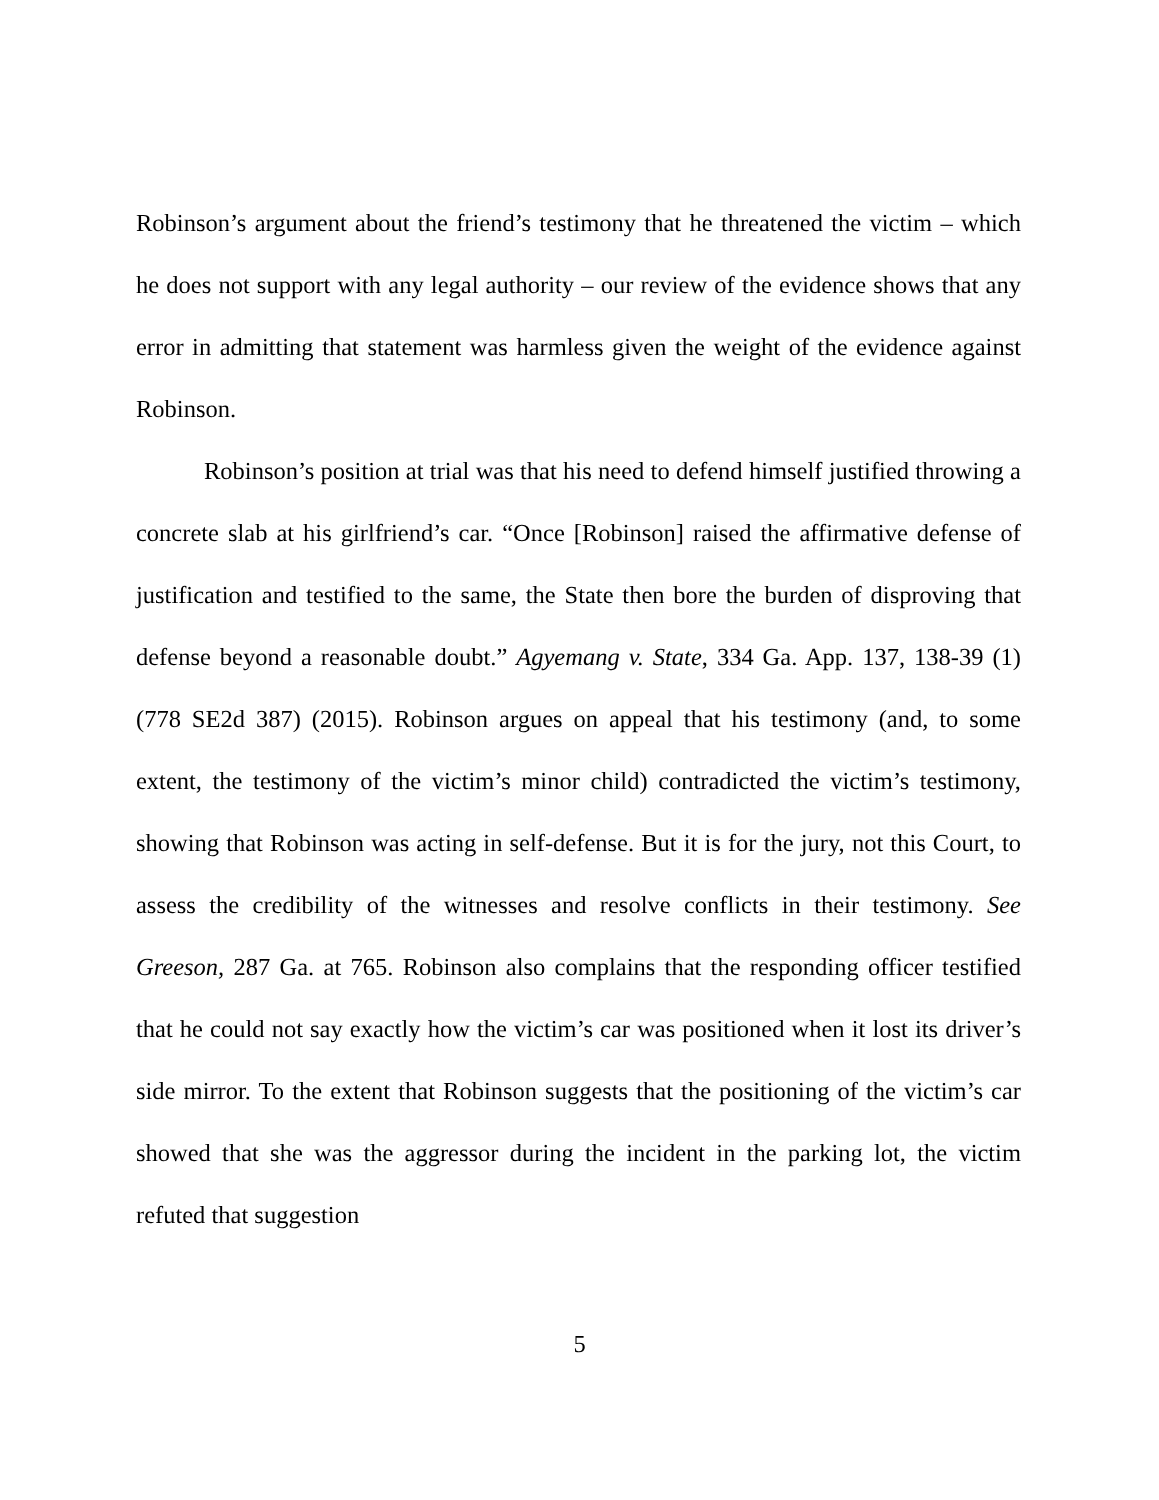Robinson’s argument about the friend’s testimony that he threatened the victim – which he does not support with any legal authority – our review of the evidence shows that any error in admitting that statement was harmless given the weight of the evidence against Robinson.
Robinson’s position at trial was that his need to defend himself justified throwing a concrete slab at his girlfriend’s car. “Once [Robinson] raised the affirmative defense of justification and testified to the same, the State then bore the burden of disproving that defense beyond a reasonable doubt.” Agyemang v. State, 334 Ga. App. 137, 138-39 (1) (778 SE2d 387) (2015). Robinson argues on appeal that his testimony (and, to some extent, the testimony of the victim’s minor child) contradicted the victim’s testimony, showing that Robinson was acting in self-defense. But it is for the jury, not this Court, to assess the credibility of the witnesses and resolve conflicts in their testimony. See Greeson, 287 Ga. at 765. Robinson also complains that the responding officer testified that he could not say exactly how the victim’s car was positioned when it lost its driver’s side mirror. To the extent that Robinson suggests that the positioning of the victim’s car showed that she was the aggressor during the incident in the parking lot, the victim refuted that suggestion
5